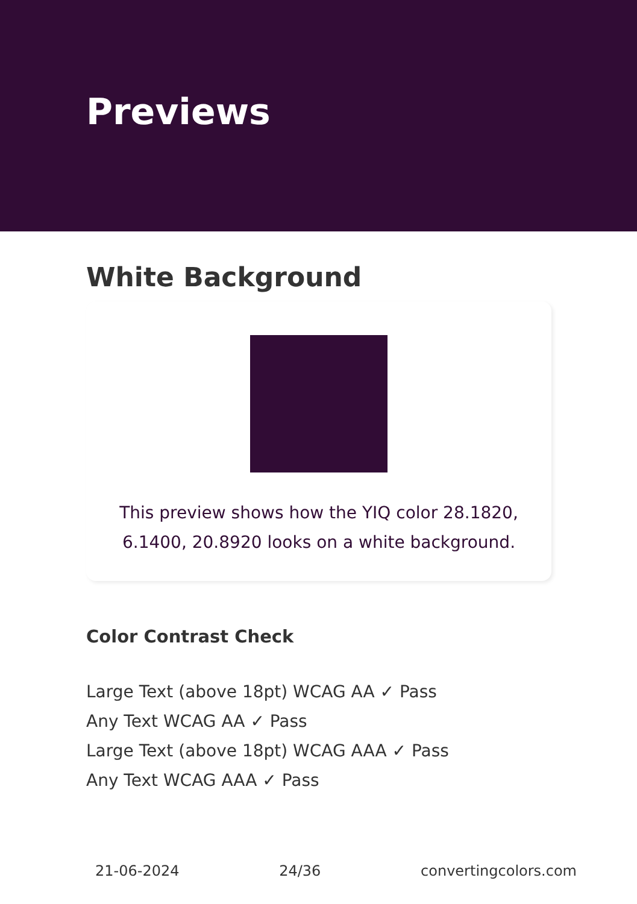Previews
White Background
This preview shows how the YIQ color 28.1820, 6.1400, 20.8920 looks on a white background.
Color Contrast Check
Large Text (above 18pt) WCAG AA ✓ Pass
Any Text WCAG AA ✓ Pass
Large Text (above 18pt) WCAG AAA ✓ Pass
Any Text WCAG AAA ✓ Pass
21-06-2024 24/36 convertingcolors.com